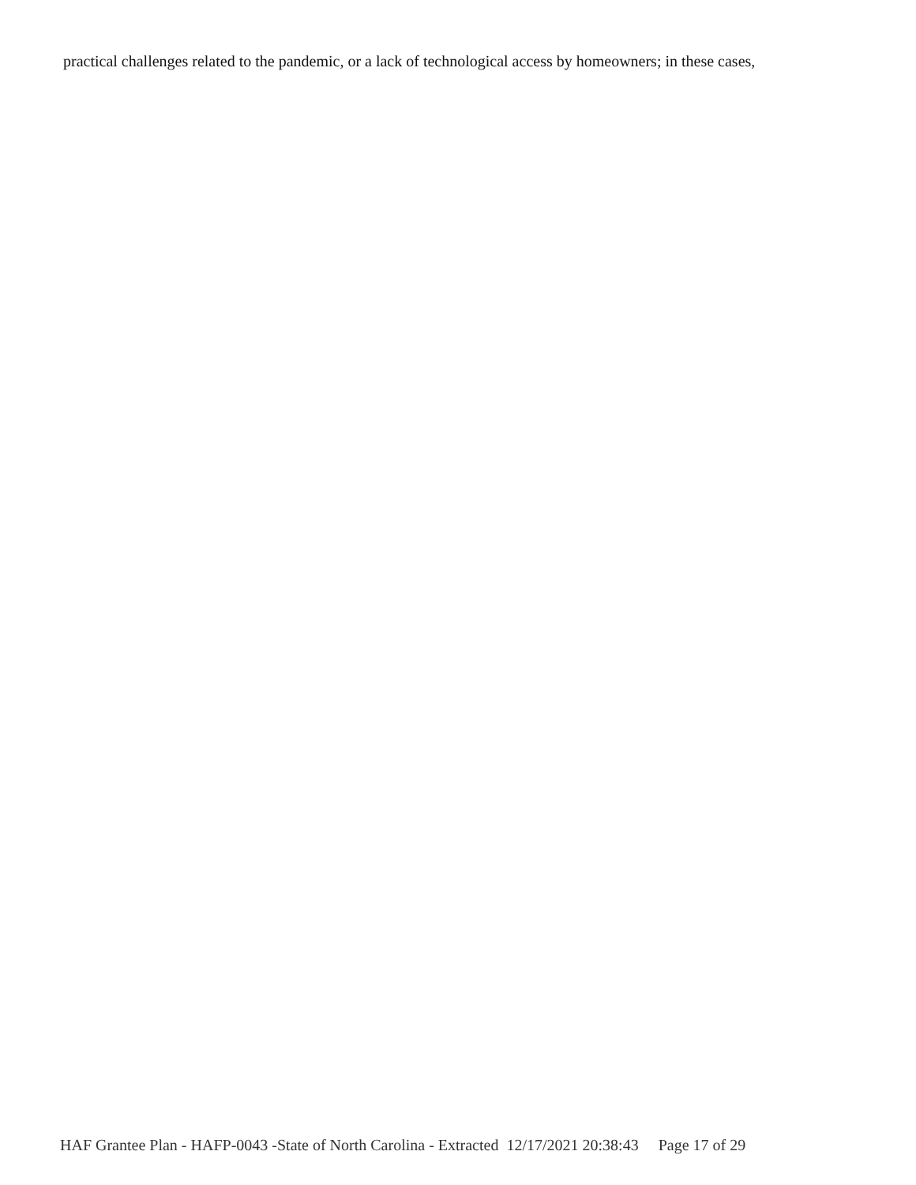practical challenges related to the pandemic, or a lack of technological access by homeowners; in these cases,
HAF Grantee Plan - HAFP-0043 -State of North Carolina - Extracted 12/17/2021 20:38:43 Page 17 of 29